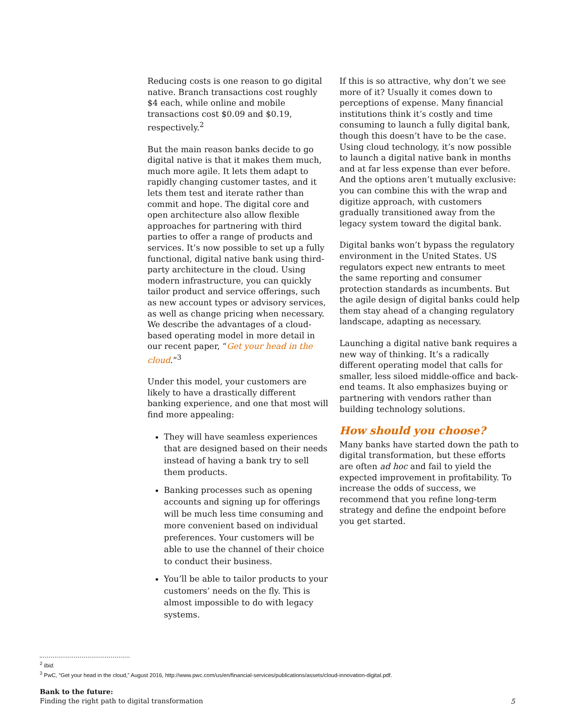Reducing costs is one reason to go digital native. Branch transactions cost roughly $4 each, while online and mobile transactions cost $0.09 and $0.19, respectively.<sup>2</sup>
But the main reason banks decide to go digital native is that it makes them much, much more agile. It lets them adapt to rapidly changing customer tastes, and it lets them test and iterate rather than commit and hope. The digital core and open architecture also allow flexible approaches for partnering with third parties to offer a range of products and services. It’s now possible to set up a fully functional, digital native bank using third-party architecture in the cloud. Using modern infrastructure, you can quickly tailor product and service offerings, such as new account types or advisory services, as well as change pricing when necessary. We describe the advantages of a cloud-based operating model in more detail in our recent paper, “Get your head in the cloud.”<sup>3</sup>
Under this model, your customers are likely to have a drastically different banking experience, and one that most will find more appealing:
They will have seamless experiences that are designed based on their needs instead of having a bank try to sell them products.
Banking processes such as opening accounts and signing up for offerings will be much less time consuming and more convenient based on individual preferences. Your customers will be able to use the channel of their choice to conduct their business.
You’ll be able to tailor products to your customers’ needs on the fly. This is almost impossible to do with legacy systems.
If this is so attractive, why don’t we see more of it? Usually it comes down to perceptions of expense. Many financial institutions think it’s costly and time consuming to launch a fully digital bank, though this doesn’t have to be the case. Using cloud technology, it’s now possible to launch a digital native bank in months and at far less expense than ever before. And the options aren’t mutually exclusive: you can combine this with the wrap and digitize approach, with customers gradually transitioned away from the legacy system toward the digital bank.
Digital banks won’t bypass the regulatory environment in the United States. US regulators expect new entrants to meet the same reporting and consumer protection standards as incumbents. But the agile design of digital banks could help them stay ahead of a changing regulatory landscape, adapting as necessary.
Launching a digital native bank requires a new way of thinking. It’s a radically different operating model that calls for smaller, less siloed middle-office and back-end teams. It also emphasizes buying or partnering with vendors rather than building technology solutions.
How should you choose?
Many banks have started down the path to digital transformation, but these efforts are often ad hoc and fail to yield the expected improvement in profitability. To increase the odds of success, we recommend that you refine long-term strategy and define the endpoint before you get started.
<sup>2</sup> Ibid.
<sup>3</sup> PwC, “Get your head in the cloud,” August 2016, http://www.pwc.com/us/en/financial-services/publications/assets/cloud-innovation-digital.pdf.
Bank to the future:
Finding the right path to digital transformation
5